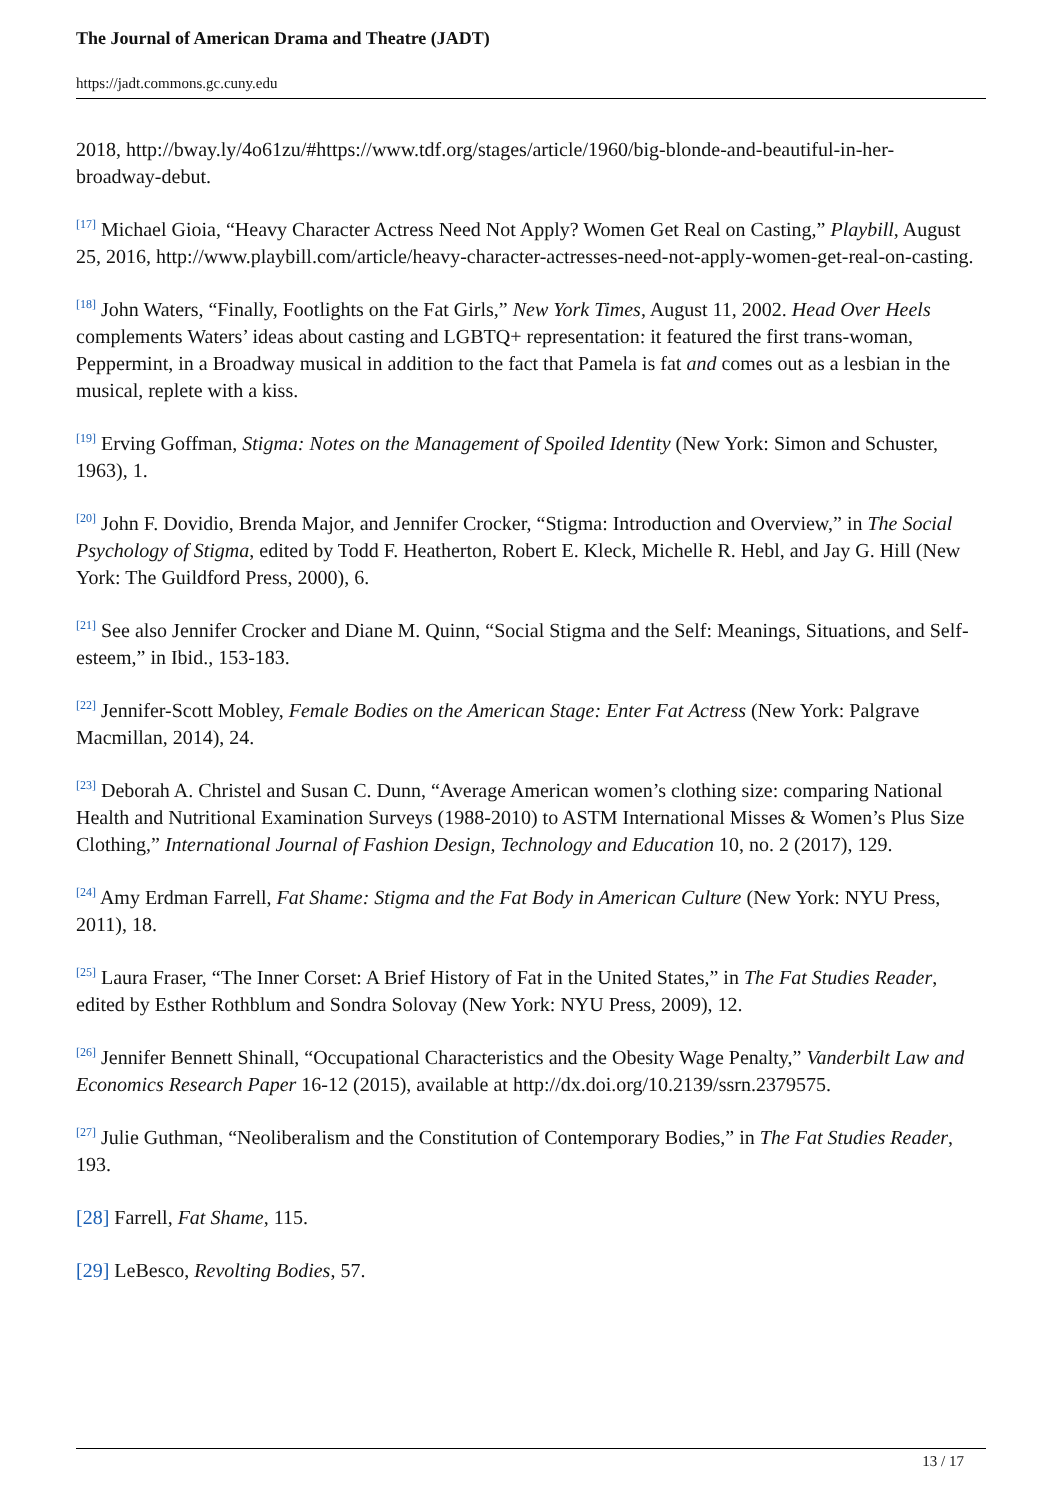The Journal of American Drama and Theatre (JADT)
https://jadt.commons.gc.cuny.edu
2018, http://bway.ly/4o61zu/#https://www.tdf.org/stages/article/1960/big-blonde-and-beautiful-in-her-broadway-debut.
<sup>[17]</sup> Michael Gioia, “Heavy Character Actress Need Not Apply? Women Get Real on Casting,” Playbill, August 25, 2016, http://www.playbill.com/article/heavy-character-actresses-need-not-apply-women-get-real-on-casting.
<sup>[18]</sup> John Waters, “Finally, Footlights on the Fat Girls,” New York Times, August 11, 2002. Head Over Heels complements Waters’ ideas about casting and LGBTQ+ representation: it featured the first trans-woman, Peppermint, in a Broadway musical in addition to the fact that Pamela is fat and comes out as a lesbian in the musical, replete with a kiss.
<sup>[19]</sup> Erving Goffman, Stigma: Notes on the Management of Spoiled Identity (New York: Simon and Schuster, 1963), 1.
<sup>[20]</sup> John F. Dovidio, Brenda Major, and Jennifer Crocker, “Stigma: Introduction and Overview,” in The Social Psychology of Stigma, edited by Todd F. Heatherton, Robert E. Kleck, Michelle R. Hebl, and Jay G. Hill (New York: The Guildford Press, 2000), 6.
<sup>[21]</sup> See also Jennifer Crocker and Diane M. Quinn, “Social Stigma and the Self: Meanings, Situations, and Self-esteem,” in Ibid., 153-183.
<sup>[22]</sup> Jennifer-Scott Mobley, Female Bodies on the American Stage: Enter Fat Actress (New York: Palgrave Macmillan, 2014), 24.
<sup>[23]</sup> Deborah A. Christel and Susan C. Dunn, “Average American women’s clothing size: comparing National Health and Nutritional Examination Surveys (1988-2010) to ASTM International Misses & Women’s Plus Size Clothing,” International Journal of Fashion Design, Technology and Education 10, no. 2 (2017), 129.
<sup>[24]</sup> Amy Erdman Farrell, Fat Shame: Stigma and the Fat Body in American Culture (New York: NYU Press, 2011), 18.
<sup>[25]</sup> Laura Fraser, “The Inner Corset: A Brief History of Fat in the United States,” in The Fat Studies Reader, edited by Esther Rothblum and Sondra Solovay (New York: NYU Press, 2009), 12.
<sup>[26]</sup> Jennifer Bennett Shinall, “Occupational Characteristics and the Obesity Wage Penalty,” Vanderbilt Law and Economics Research Paper 16-12 (2015), available at http://dx.doi.org/10.2139/ssrn.2379575.
<sup>[27]</sup> Julie Guthman, “Neoliberalism and the Constitution of Contemporary Bodies,” in The Fat Studies Reader, 193.
[28] Farrell, Fat Shame, 115.
[29] LeBesco, Revolting Bodies, 57.
13 / 17